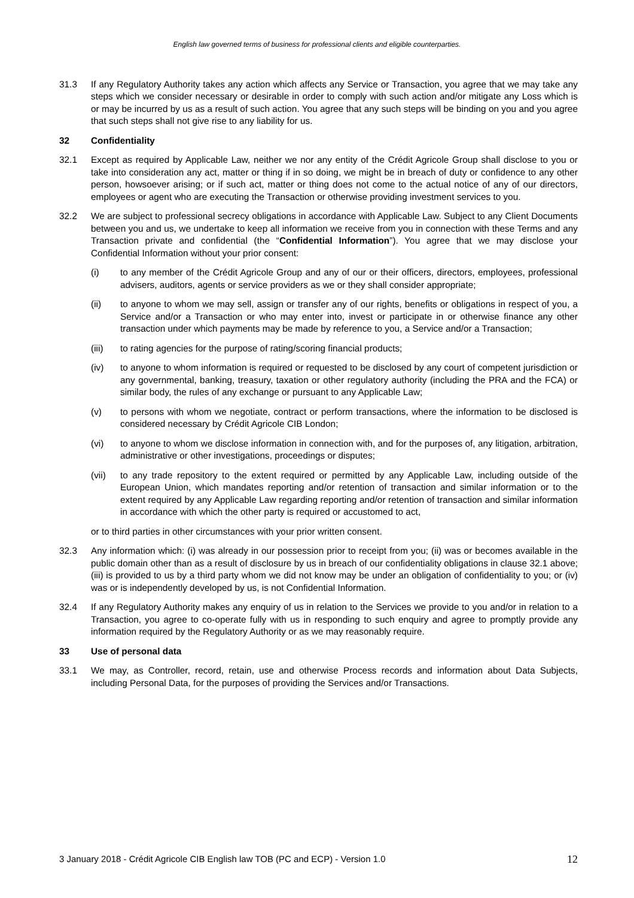English law governed terms of business for professional clients and eligible counterparties.
31.3 If any Regulatory Authority takes any action which affects any Service or Transaction, you agree that we may take any steps which we consider necessary or desirable in order to comply with such action and/or mitigate any Loss which is or may be incurred by us as a result of such action. You agree that any such steps will be binding on you and you agree that such steps shall not give rise to any liability for us.
32 Confidentiality
32.1 Except as required by Applicable Law, neither we nor any entity of the Crédit Agricole Group shall disclose to you or take into consideration any act, matter or thing if in so doing, we might be in breach of duty or confidence to any other person, howsoever arising; or if such act, matter or thing does not come to the actual notice of any of our directors, employees or agent who are executing the Transaction or otherwise providing investment services to you.
32.2 We are subject to professional secrecy obligations in accordance with Applicable Law. Subject to any Client Documents between you and us, we undertake to keep all information we receive from you in connection with these Terms and any Transaction private and confidential (the “Confidential Information”). You agree that we may disclose your Confidential Information without your prior consent:
(i) to any member of the Crédit Agricole Group and any of our or their officers, directors, employees, professional advisers, auditors, agents or service providers as we or they shall consider appropriate;
(ii) to anyone to whom we may sell, assign or transfer any of our rights, benefits or obligations in respect of you, a Service and/or a Transaction or who may enter into, invest or participate in or otherwise finance any other transaction under which payments may be made by reference to you, a Service and/or a Transaction;
(iii) to rating agencies for the purpose of rating/scoring financial products;
(iv) to anyone to whom information is required or requested to be disclosed by any court of competent jurisdiction or any governmental, banking, treasury, taxation or other regulatory authority (including the PRA and the FCA) or similar body, the rules of any exchange or pursuant to any Applicable Law;
(v) to persons with whom we negotiate, contract or perform transactions, where the information to be disclosed is considered necessary by Crédit Agricole CIB London;
(vi) to anyone to whom we disclose information in connection with, and for the purposes of, any litigation, arbitration, administrative or other investigations, proceedings or disputes;
(vii) to any trade repository to the extent required or permitted by any Applicable Law, including outside of the European Union, which mandates reporting and/or retention of transaction and similar information or to the extent required by any Applicable Law regarding reporting and/or retention of transaction and similar information in accordance with which the other party is required or accustomed to act,
or to third parties in other circumstances with your prior written consent.
32.3 Any information which: (i) was already in our possession prior to receipt from you; (ii) was or becomes available in the public domain other than as a result of disclosure by us in breach of our confidentiality obligations in clause 32.1 above; (iii) is provided to us by a third party whom we did not know may be under an obligation of confidentiality to you; or (iv) was or is independently developed by us, is not Confidential Information.
32.4 If any Regulatory Authority makes any enquiry of us in relation to the Services we provide to you and/or in relation to a Transaction, you agree to co-operate fully with us in responding to such enquiry and agree to promptly provide any information required by the Regulatory Authority or as we may reasonably require.
33 Use of personal data
33.1 We may, as Controller, record, retain, use and otherwise Process records and information about Data Subjects, including Personal Data, for the purposes of providing the Services and/or Transactions.
3 January 2018 - Crédit Agricole CIB English law TOB (PC and ECP) - Version 1.0 12